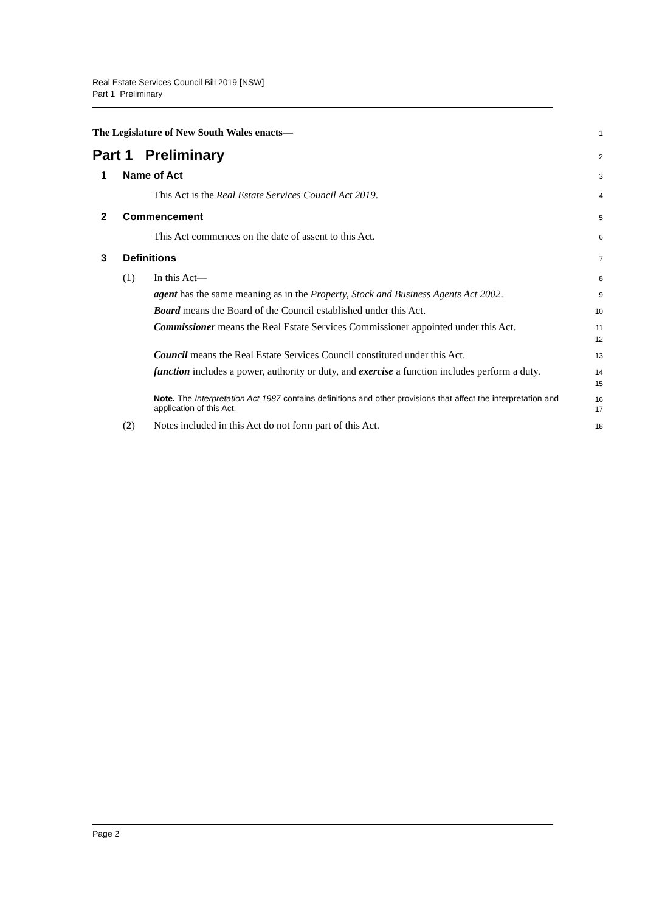Real Estate Services Council Bill 2019 [NSW]
Part 1 Preliminary
The Legislature of New South Wales enacts—
1
Part 1 Preliminary
2
1 Name of Act
3
This Act is the Real Estate Services Council Act 2019.
4
2 Commencement
5
This Act commences on the date of assent to this Act.
6
3 Definitions
7
(1) In this Act—
8
agent has the same meaning as in the Property, Stock and Business Agents Act 2002.
9
Board means the Board of the Council established under this Act.
10
Commissioner means the Real Estate Services Commissioner appointed under this Act.
11
12
Council means the Real Estate Services Council constituted under this Act.
13
function includes a power, authority or duty, and exercise a function includes perform a duty.
14
15
Note. The Interpretation Act 1987 contains definitions and other provisions that affect the interpretation and application of this Act.
16
17
(2) Notes included in this Act do not form part of this Act.
18
Page 2